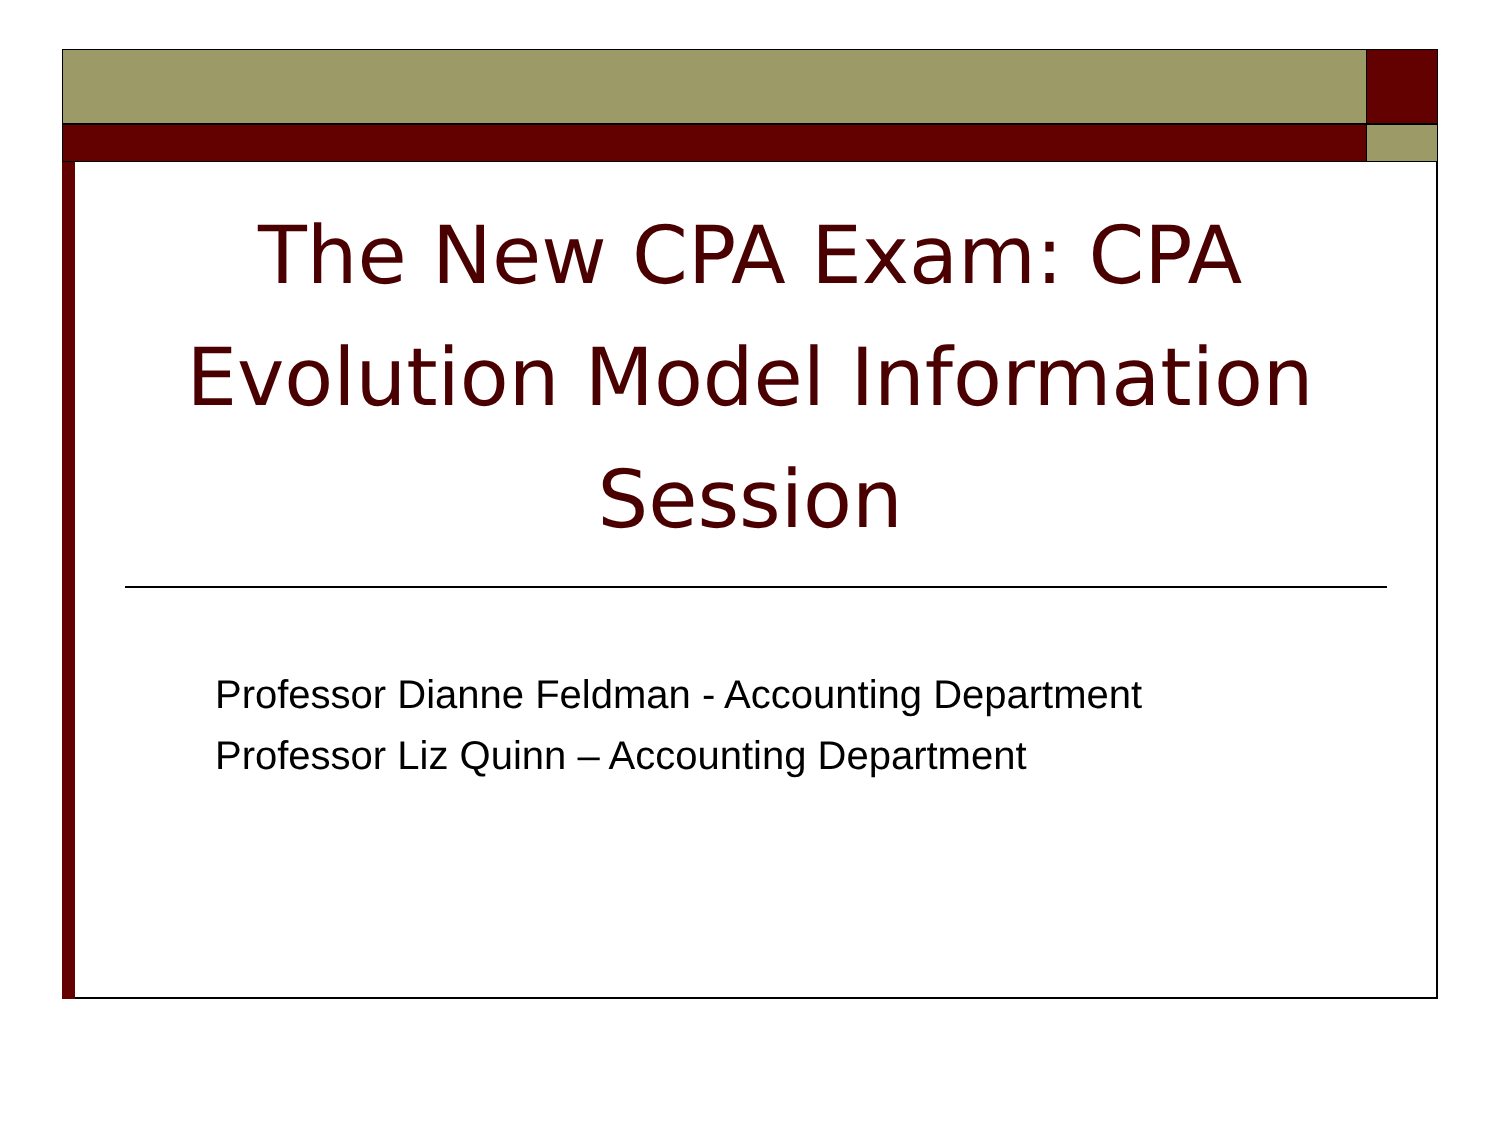The New CPA Exam: CPA Evolution Model Information Session
Professor Dianne Feldman - Accounting Department
Professor Liz Quinn – Accounting Department